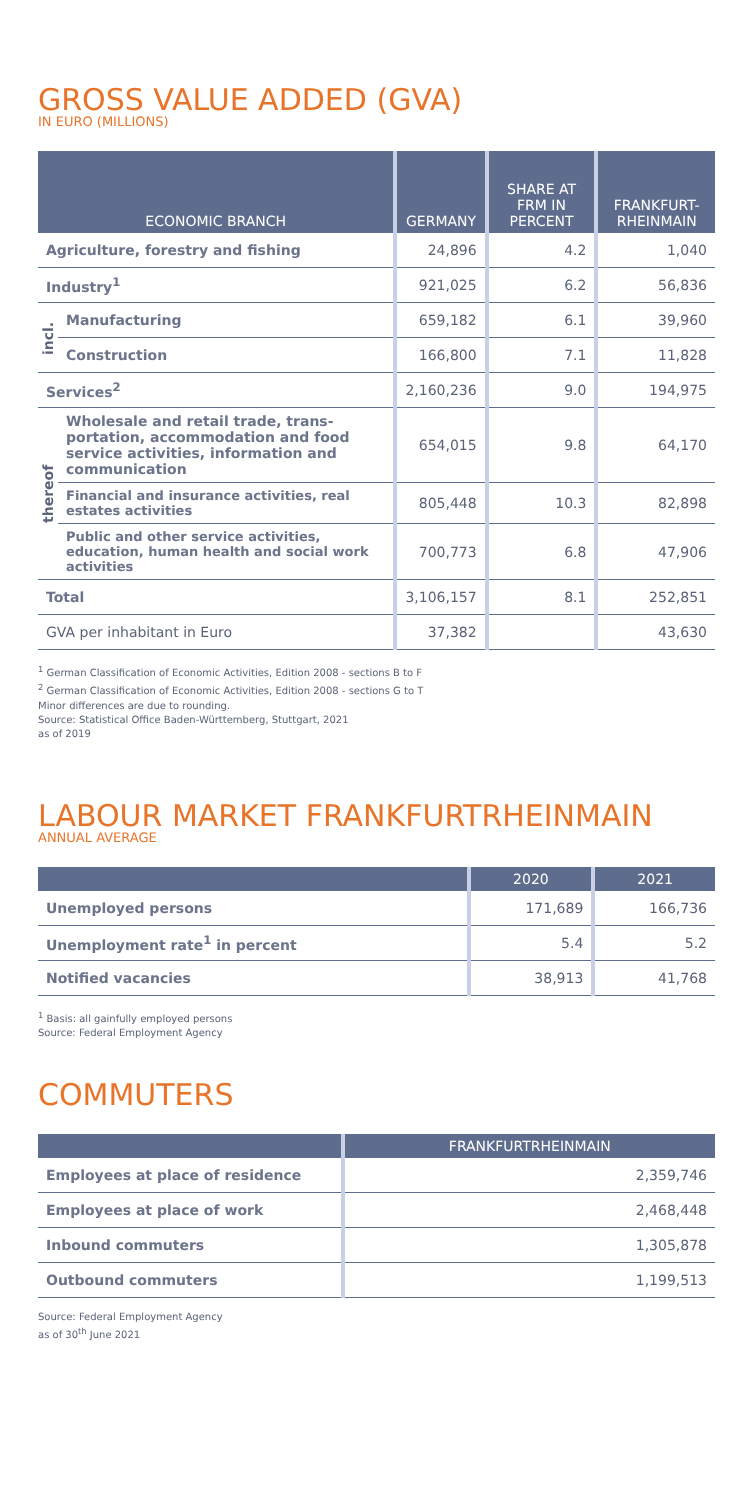GROSS VALUE ADDED (GVA)
IN EURO (MILLIONS)
| ECONOMIC BRANCH | | GERMANY | SHARE AT FRM IN PERCENT | FRANKFURT-RHEINMAIN |
| --- | --- | --- | --- | --- |
| Agriculture, forestry and fishing | | 24,896 | 4.2 | 1,040 |
| Industry<sup>1</sup> | | 921,025 | 6.2 | 56,836 |
| incl. | Manufacturing | 659,182 | 6.1 | 39,960 |
| | Construction | 166,800 | 7.1 | 11,828 |
| Services<sup>2</sup> | | 2,160,236 | 9.0 | 194,975 |
| thereof | Wholesale and retail trade, trans-portation, accommodation and food service activities, information and communication | 654,015 | 9.8 | 64,170 |
| | Financial and insurance activities, real estates activities | 805,448 | 10.3 | 82,898 |
| | Public and other service activities, education, human health and social work activities | 700,773 | 6.8 | 47,906 |
| Total | | 3,106,157 | 8.1 | 252,851 |
| GVA per inhabitant in Euro | | 37,382 | | 43,630 |
<sup>1</sup> German Classification of Economic Activities, Edition 2008 - sections B to F
<sup>2</sup> German Classification of Economic Activities, Edition 2008 - sections G to T
Minor differences are due to rounding.
Source: Statistical Office Baden-Württemberg, Stuttgart, 2021
as of 2019
LABOUR MARKET FRANKFURTRHEINMAIN
ANNUAL AVERAGE
| | 2020 | 2021 |
| --- | --- | --- |
| Unemployed persons | 171,689 | 166,736 |
| Unemployment rate<sup>1</sup> in percent | 5.4 | 5.2 |
| Notified vacancies | 38,913 | 41,768 |
<sup>1</sup> Basis: all gainfully employed persons
Source: Federal Employment Agency
COMMUTERS
| | FRANKFURTRHEINMAIN |
| --- | --- |
| Employees at place of residence | 2,359,746 |
| Employees at place of work | 2,468,448 |
| Inbound commuters | 1,305,878 |
| Outbound commuters | 1,199,513 |
Source: Federal Employment Agency
as of 30<sup>th</sup> June 2021